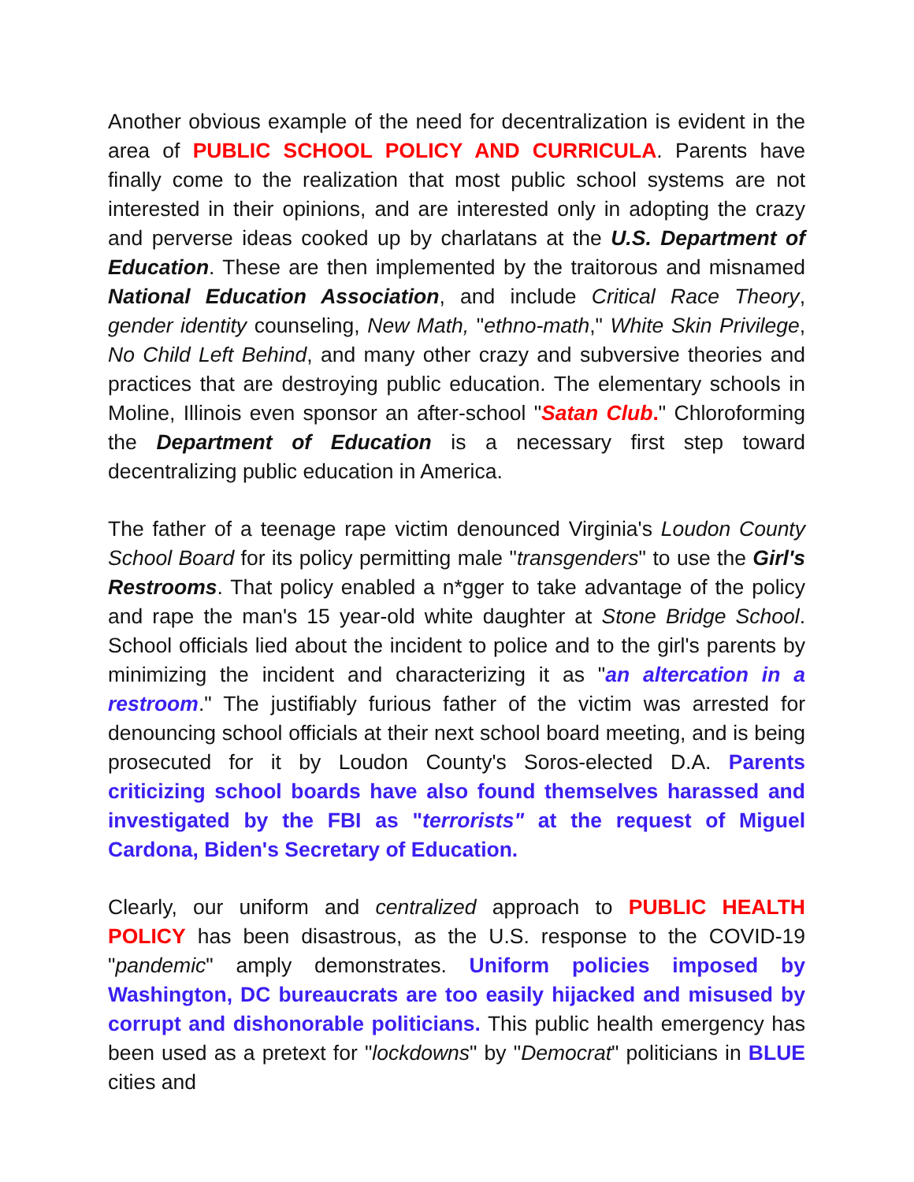Another obvious example of the need for decentralization is evident in the area of PUBLIC SCHOOL POLICY AND CURRICULA. Parents have finally come to the realization that most public school systems are not interested in their opinions, and are interested only in adopting the crazy and perverse ideas cooked up by charlatans at the U.S. Department of Education. These are then implemented by the traitorous and misnamed National Education Association, and include Critical Race Theory, gender identity counseling, New Math, "ethno-math," White Skin Privilege, No Child Left Behind, and many other crazy and subversive theories and practices that are destroying public education. The elementary schools in Moline, Illinois even sponsor an after-school "Satan Club." Chloroforming the Department of Education is a necessary first step toward decentralizing public education in America.
The father of a teenage rape victim denounced Virginia's Loudon County School Board for its policy permitting male "transgenders" to use the Girl's Restrooms. That policy enabled a n*gger to take advantage of the policy and rape the man's 15 year-old white daughter at Stone Bridge School. School officials lied about the incident to police and to the girl's parents by minimizing the incident and characterizing it as "an altercation in a restroom." The justifiably furious father of the victim was arrested for denouncing school officials at their next school board meeting, and is being prosecuted for it by Loudon County's Soros-elected D.A. Parents criticizing school boards have also found themselves harassed and investigated by the FBI as "terrorists" at the request of Miguel Cardona, Biden's Secretary of Education.
Clearly, our uniform and centralized approach to PUBLIC HEALTH POLICY has been disastrous, as the U.S. response to the COVID-19 "pandemic" amply demonstrates. Uniform policies imposed by Washington, DC bureaucrats are too easily hijacked and misused by corrupt and dishonorable politicians. This public health emergency has been used as a pretext for "lockdowns" by "Democrat" politicians in BLUE cities and